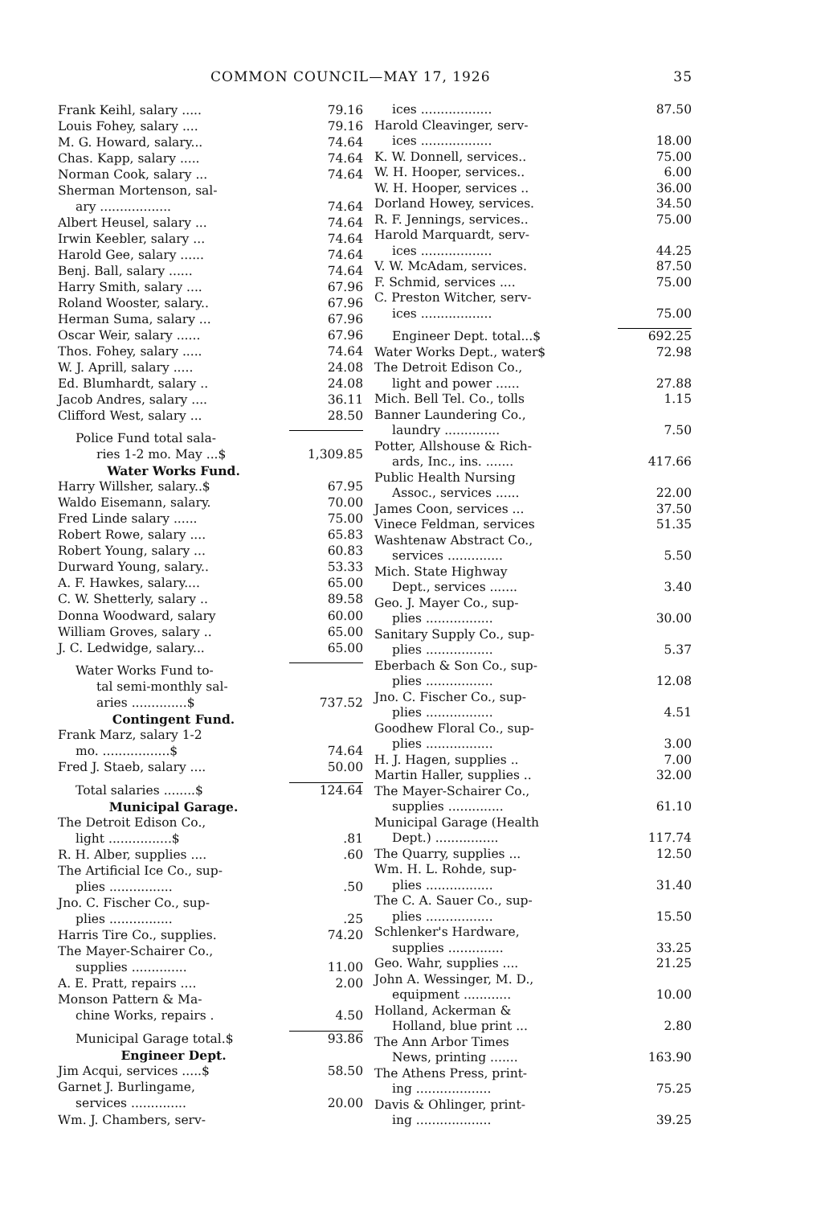COMMON COUNCIL—MAY 17, 1926 35
| Frank Keihl, salary ..... | 79.16 |
| Louis Fohey, salary .... | 79.16 |
| M. G. Howard, salary... | 74.64 |
| Chas. Kapp, salary ..... | 74.64 |
| Norman Cook, salary ... | 74.64 |
| Sherman Mortenson, sal- | |
| ary .................. | 74.64 |
| Albert Heusel, salary ... | 74.64 |
| Irwin Keebler, salary ... | 74.64 |
| Harold Gee, salary ...... | 74.64 |
| Benj. Ball, salary ...... | 74.64 |
| Harry Smith, salary .... | 67.96 |
| Roland Wooster, salary.. | 67.96 |
| Herman Suma, salary ... | 67.96 |
| Oscar Weir, salary ...... | 67.96 |
| Thos. Fohey, salary ..... | 74.64 |
| W. J. Aprill, salary ..... | 24.08 |
| Ed. Blumhardt, salary .. | 24.08 |
| Jacob Andres, salary .... | 36.11 |
| Clifford West, salary ... | 28.50 |
| Police Fund total sala- | |
| ries 1-2 mo. May ...$ | 1,309.85 |
| Water Works Fund. | |
| Harry Willsher, salary..$ | 67.95 |
| Waldo Eisemann, salary. | 70.00 |
| Fred Linde salary ...... | 75.00 |
| Robert Rowe, salary .... | 65.83 |
| Robert Young, salary ... | 60.83 |
| Durward Young, salary.. | 53.33 |
| A. F. Hawkes, salary.... | 65.00 |
| C. W. Shetterly, salary .. | 89.58 |
| Donna Woodward, salary | 60.00 |
| William Groves, salary .. | 65.00 |
| J. C. Ledwidge, salary... | 65.00 |
| Water Works Fund to- | |
| tal semi-monthly sal- | |
| aries ..............$ | 737.52 |
| Contingent Fund. | |
| Frank Marz, salary 1-2 | |
| mo. .................$ | 74.64 |
| Fred J. Staeb, salary .... | 50.00 |
| Total salaries ........$ | 124.64 |
| Municipal Garage. | |
| The Detroit Edison Co., | |
| light ................$ | .81 |
| R. H. Alber, supplies .... | .60 |
| The Artificial Ice Co., sup- | |
| plies ................ | .50 |
| Jno. C. Fischer Co., sup- | |
| plies ................ | .25 |
| Harris Tire Co., supplies. | 74.20 |
| The Mayer-Schairer Co., | |
| supplies .............. | 11.00 |
| A. E. Pratt, repairs .... | 2.00 |
| Monson Pattern & Ma- | |
| chine Works, repairs . | 4.50 |
| Municipal Garage total.$ | 93.86 |
| Engineer Dept. | |
| Jim Acqui, services .....$ | 58.50 |
| Garnet J. Burlingame, | |
| services .............. | 20.00 |
| Wm. J. Chambers, serv- | |
| ices .................. | 87.50 |
| Harold Cleavinger, serv- | |
| ices .................. | 18.00 |
| K. W. Donnell, services.. | 75.00 |
| W. H. Hooper, services.. | 6.00 |
| W. H. Hooper, services .. | 36.00 |
| Dorland Howey, services. | 34.50 |
| R. F. Jennings, services.. | 75.00 |
| Harold Marquardt, serv- | |
| ices .................. | 44.25 |
| V. W. McAdam, services. | 87.50 |
| F. Schmid, services .... | 75.00 |
| C. Preston Witcher, serv- | |
| ices .................. | 75.00 |
| Engineer Dept. total...$ | 692.25 |
| Water Works Dept., water$ | 72.98 |
| The Detroit Edison Co., | |
| light and power ...... | 27.88 |
| Mich. Bell Tel. Co., tolls | 1.15 |
| Banner Laundering Co., | |
| laundry .............. | 7.50 |
| Potter, Allshouse & Rich- | |
| ards, Inc., ins. ....... | 417.66 |
| Public Health Nursing | |
| Assoc., services ...... | 22.00 |
| James Coon, services ... | 37.50 |
| Vinece Feldman, services | 51.35 |
| Washtenaw Abstract Co., | |
| services .............. | 5.50 |
| Mich. State Highway | |
| Dept., services ....... | 3.40 |
| Geo. J. Mayer Co., sup- | |
| plies ................. | 30.00 |
| Sanitary Supply Co., sup- | |
| plies ................. | 5.37 |
| Eberbach & Son Co., sup- | |
| plies ................. | 12.08 |
| Jno. C. Fischer Co., sup- | |
| plies ................. | 4.51 |
| Goodhew Floral Co., sup- | |
| plies ................. | 3.00 |
| H. J. Hagen, supplies .. | 7.00 |
| Martin Haller, supplies .. | 32.00 |
| The Mayer-Schairer Co., | |
| supplies .............. | 61.10 |
| Municipal Garage (Health | |
| Dept.) ................ | 117.74 |
| The Quarry, supplies ... | 12.50 |
| Wm. H. L. Rohde, sup- | |
| plies ................. | 31.40 |
| The C. A. Sauer Co., sup- | |
| plies ................. | 15.50 |
| Schlenker's Hardware, | |
| supplies .............. | 33.25 |
| Geo. Wahr, supplies .... | 21.25 |
| John A. Wessinger, M. D., | |
| equipment ............ | 10.00 |
| Holland, Ackerman & | |
| Holland, blue print ... | 2.80 |
| The Ann Arbor Times | |
| News, printing ....... | 163.90 |
| The Athens Press, print- | |
| ing ................... | 75.25 |
| Davis & Ohlinger, print- | |
| ing ................... | 39.25 |